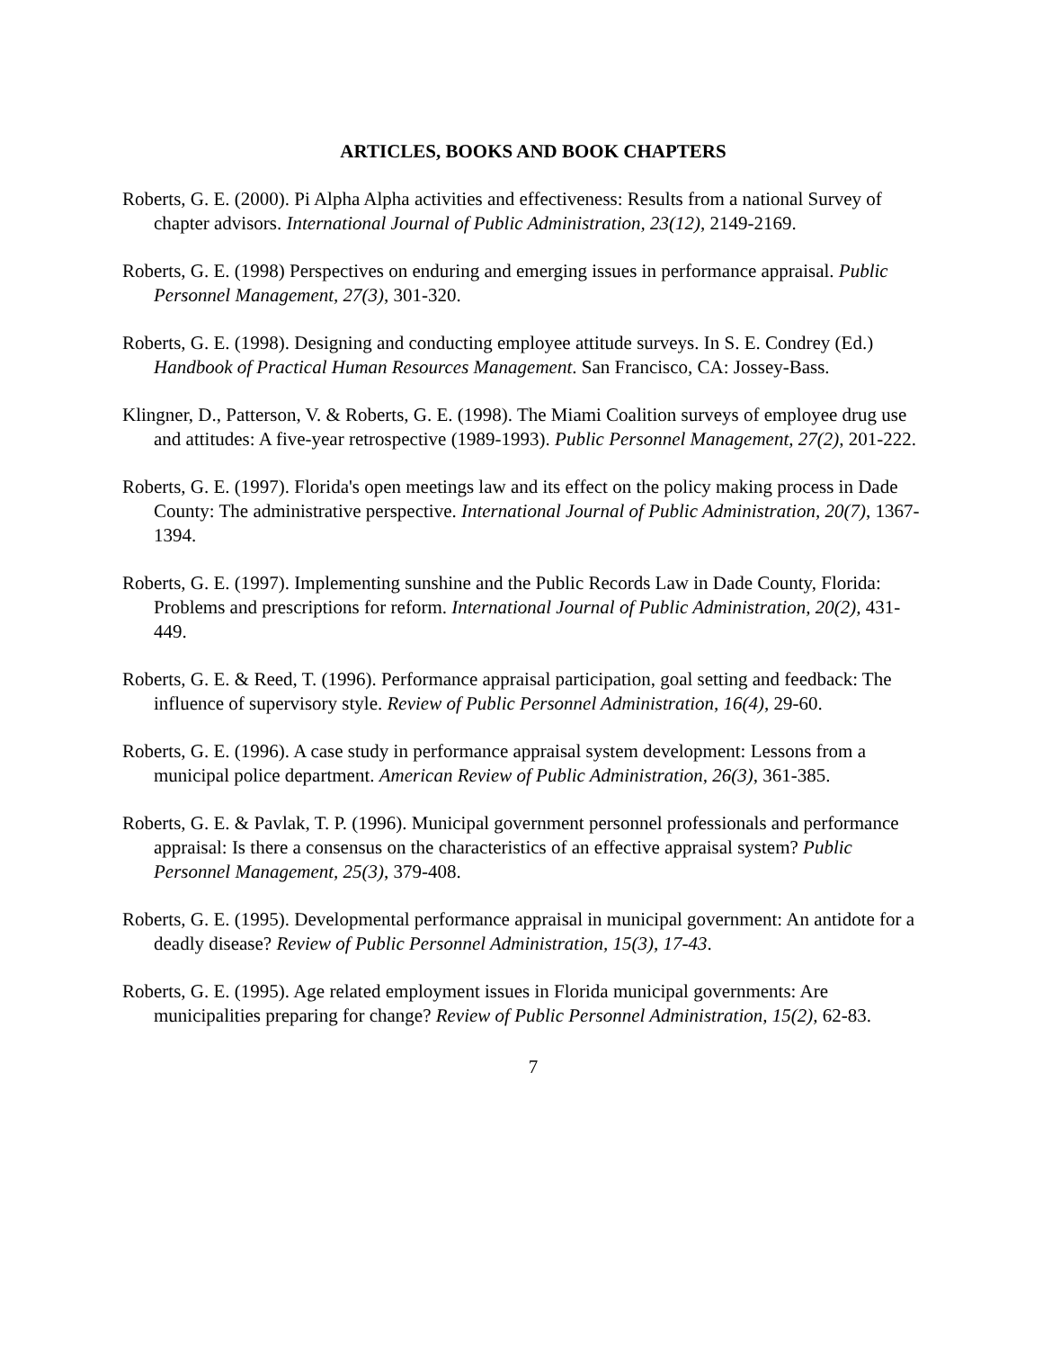ARTICLES, BOOKS AND BOOK CHAPTERS
Roberts, G. E. (2000). Pi Alpha Alpha activities and effectiveness: Results from a national Survey of chapter advisors. International Journal of Public Administration, 23(12), 2149-2169.
Roberts, G. E. (1998) Perspectives on enduring and emerging issues in performance appraisal. Public Personnel Management, 27(3), 301-320.
Roberts, G. E. (1998). Designing and conducting employee attitude surveys. In S. E. Condrey (Ed.) Handbook of Practical Human Resources Management. San Francisco, CA: Jossey-Bass.
Klingner, D., Patterson, V. & Roberts, G. E. (1998). The Miami Coalition surveys of employee drug use and attitudes: A five-year retrospective (1989-1993). Public Personnel Management, 27(2), 201-222.
Roberts, G. E. (1997). Florida's open meetings law and its effect on the policy making process in Dade County: The administrative perspective. International Journal of Public Administration, 20(7), 1367-1394.
Roberts, G. E. (1997). Implementing sunshine and the Public Records Law in Dade County, Florida: Problems and prescriptions for reform. International Journal of Public Administration, 20(2), 431-449.
Roberts, G. E. & Reed, T. (1996). Performance appraisal participation, goal setting and feedback: The influence of supervisory style. Review of Public Personnel Administration, 16(4), 29-60.
Roberts, G. E. (1996). A case study in performance appraisal system development: Lessons from a municipal police department. American Review of Public Administration, 26(3), 361-385.
Roberts, G. E. & Pavlak, T. P. (1996). Municipal government personnel professionals and performance appraisal: Is there a consensus on the characteristics of an effective appraisal system? Public Personnel Management, 25(3), 379-408.
Roberts, G. E. (1995). Developmental performance appraisal in municipal government: An antidote for a deadly disease? Review of Public Personnel Administration, 15(3), 17-43.
Roberts, G. E. (1995). Age related employment issues in Florida municipal governments: Are municipalities preparing for change? Review of Public Personnel Administration, 15(2), 62-83.
7